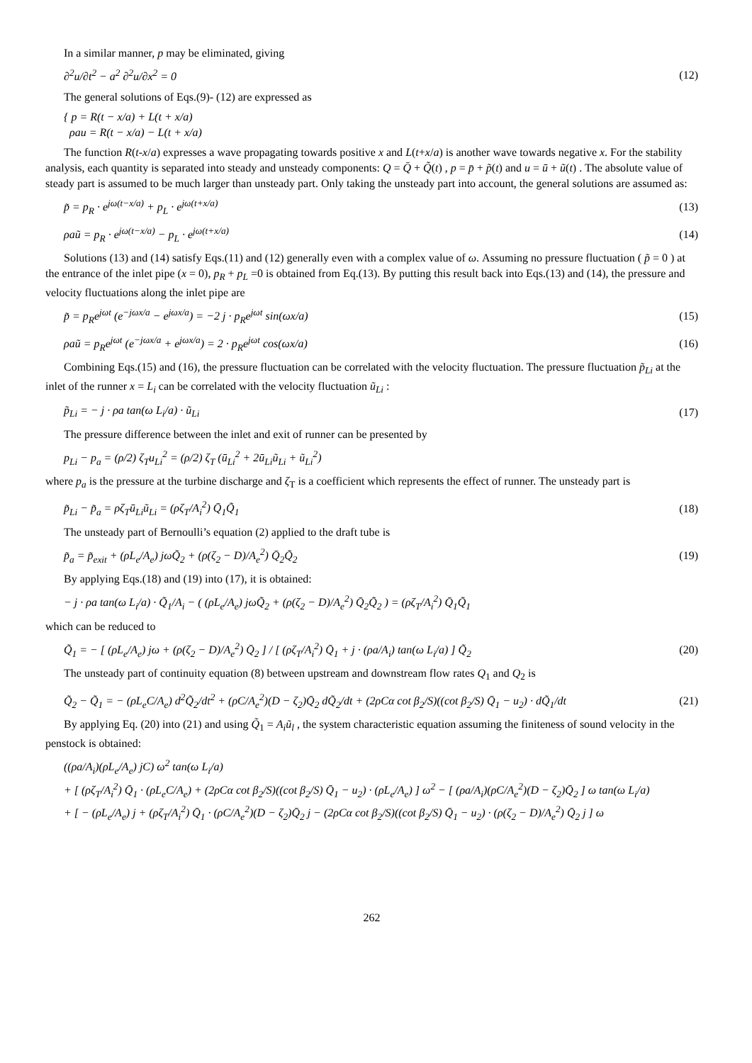In a similar manner, p may be eliminated, giving
∂<sup>2</sup>u/∂t<sup>2</sup> − a<sup>2</sup> ∂<sup>2</sup>u/∂x<sup>2</sup> = 0 (12)
The general solutions of Eqs.(9)- (12) are expressed as
{ p = R(t − x/a) + L(t + x/a)
ρau = R(t − x/a) − L(t + x/a)
The function R(t-x/a) expresses a wave propagating towards positive x and L(t+x/a) is another wave towards negative x. For the stability analysis, each quantity is separated into steady and unsteady components: Q = Q̄ + Q̃(t) , p = p̄ + p̃(t) and u = ū + ũ(t) . The absolute value of steady part is assumed to be much larger than unsteady part. Only taking the unsteady part into account, the general solutions are assumed as:
p̃ = p<sub>R</sub> · e<sup>jω(t−x/a)</sup> + p<sub>L</sub> · e<sup>jω(t+x/a)</sup> (13)
ρaũ = p<sub>R</sub> · e<sup>jω(t−x/a)</sup> − p<sub>L</sub> · e<sup>jω(t+x/a)</sup> (14)
Solutions (13) and (14) satisfy Eqs.(11) and (12) generally even with a complex value of ω. Assuming no pressure fluctuation ( p̃ = 0 ) at the entrance of the inlet pipe (x = 0), p<sub>R</sub> + p<sub>L</sub> =0 is obtained from Eq.(13). By putting this result back into Eqs.(13) and (14), the pressure and velocity fluctuations along the inlet pipe are
p̃ = p<sub>R</sub>e<sup>jωt</sup> (e<sup>−jωx/a</sup> − e<sup>jωx/a</sup>) = −2 j · p<sub>R</sub>e<sup>jωt</sup> sin(ωx/a) (15)
ρaũ = p<sub>R</sub>e<sup>jωt</sup> (e<sup>−jωx/a</sup> + e<sup>jωx/a</sup>) = 2 · p<sub>R</sub>e<sup>jωt</sup> cos(ωx/a) (16)
Combining Eqs.(15) and (16), the pressure fluctuation can be correlated with the velocity fluctuation. The pressure fluctuation p̃<sub>Li</sub> at the inlet of the runner x = L<sub>i</sub> can be correlated with the velocity fluctuation ũ<sub>Li</sub> :
p̃<sub>Li</sub> = − j · ρa tan(ω L<sub>i</sub>/a) · ũ<sub>Li</sub> (17)
The pressure difference between the inlet and exit of runner can be presented by
p<sub>Li</sub> − p<sub>a</sub> = (ρ/2) ζ<sub>T</sub>u<sub>Li</sub><sup>2</sup> = (ρ/2) ζ<sub>T</sub> (ū<sub>Li</sub><sup>2</sup> + 2ū<sub>Li</sub>ũ<sub>Li</sub> + ũ<sub>Li</sub><sup>2</sup>)
where p<sub>a</sub> is the pressure at the turbine discharge and ζ<sub>T</sub> is a coefficient which represents the effect of runner. The unsteady part is
p̃<sub>Li</sub> − p̃<sub>a</sub> = ρζ<sub>T</sub>ū<sub>Li</sub>ũ<sub>Li</sub> = (ρζ<sub>T</sub>/A<sub>i</sub><sup>2</sup>) Q̄<sub>1</sub>Q̃<sub>1</sub> (18)
The unsteady part of Bernoulli’s equation (2) applied to the draft tube is
p̃<sub>a</sub> = p̃<sub>exit</sub> + (ρL<sub>e</sub>/A<sub>e</sub>) jωQ̃<sub>2</sub> + (ρ(ζ<sub>2</sub> − D)/A<sub>e</sub><sup>2</sup>) Q̄<sub>2</sub>Q̃<sub>2</sub> (19)
By applying Eqs.(18) and (19) into (17), it is obtained:
− j · ρa tan(ω L<sub>i</sub>/a) · Q̃<sub>1</sub>/A<sub>i</sub> − ( (ρL<sub>e</sub>/A<sub>e</sub>) jωQ̃<sub>2</sub> + (ρ(ζ<sub>2</sub> − D)/A<sub>e</sub><sup>2</sup>) Q̄<sub>2</sub>Q̃<sub>2</sub> ) = (ρζ<sub>T</sub>/A<sub>i</sub><sup>2</sup>) Q̄<sub>1</sub>Q̃<sub>1</sub>
which can be reduced to
Q̃<sub>1</sub> = − [ (ρL<sub>e</sub>/A<sub>e</sub>) jω + (ρ(ζ<sub>2</sub> − D)/A<sub>e</sub><sup>2</sup>) Q̄<sub>2</sub> ] / [ (ρζ<sub>T</sub>/A<sub>i</sub><sup>2</sup>) Q̄<sub>1</sub> + j · (ρa/A<sub>i</sub>) tan(ω L<sub>i</sub>/a) ] Q̃<sub>2</sub> (20)
The unsteady part of continuity equation (8) between upstream and downstream flow rates Q<sub>1</sub> and Q<sub>2</sub> is
Q̃<sub>2</sub> − Q̃<sub>1</sub> = − (ρL<sub>e</sub>C/A<sub>e</sub>) d<sup>2</sup>Q̃<sub>2</sub>/dt<sup>2</sup> + (ρC/A<sub>e</sub><sup>2</sup>)(D − ζ<sub>2</sub>)Q̄<sub>2</sub> dQ̃<sub>2</sub>/dt + (2ρCα cot β<sub>2</sub>/S)((cot β<sub>2</sub>/S) Q̄<sub>1</sub> − u<sub>2</sub>) · dQ̃<sub>1</sub>/dt (21)
By applying Eq. (20) into (21) and using Q̃<sub>1</sub> = A<sub>i</sub>ũ<sub>l</sub> , the system characteristic equation assuming the finiteness of sound velocity in the penstock is obtained:
((ρa/A<sub>i</sub>)(ρL<sub>e</sub>/A<sub>e</sub>) jC) ω<sup>2</sup> tan(ω L<sub>i</sub>/a)
+ [ (ρζ<sub>T</sub>/A<sub>i</sub><sup>2</sup>) Q̄<sub>1</sub> · (ρL<sub>e</sub>C/A<sub>e</sub>) + (2ρCα cot β<sub>2</sub>/S)((cot β<sub>2</sub>/S) Q̄<sub>1</sub> − u<sub>2</sub>) · (ρL<sub>e</sub>/A<sub>e</sub>) ] ω<sup>2</sup> − [ (ρa/A<sub>i</sub>)(ρC/A<sub>e</sub><sup>2</sup>)(D − ζ<sub>2</sub>)Q̄<sub>2</sub> ] ω tan(ω L<sub>i</sub>/a)
+ [ − (ρL<sub>e</sub>/A<sub>e</sub>) j + (ρζ<sub>T</sub>/A<sub>i</sub><sup>2</sup>) Q̄<sub>1</sub> · (ρC/A<sub>e</sub><sup>2</sup>)(D − ζ<sub>2</sub>)Q̄<sub>2</sub> j − (2ρCα cot β<sub>2</sub>/S)((cot β<sub>2</sub>/S) Q̄<sub>1</sub> − u<sub>2</sub>) · (ρ(ζ<sub>2</sub> − D)/A<sub>e</sub><sup>2</sup>) Q̄<sub>2</sub> j ] ω
262